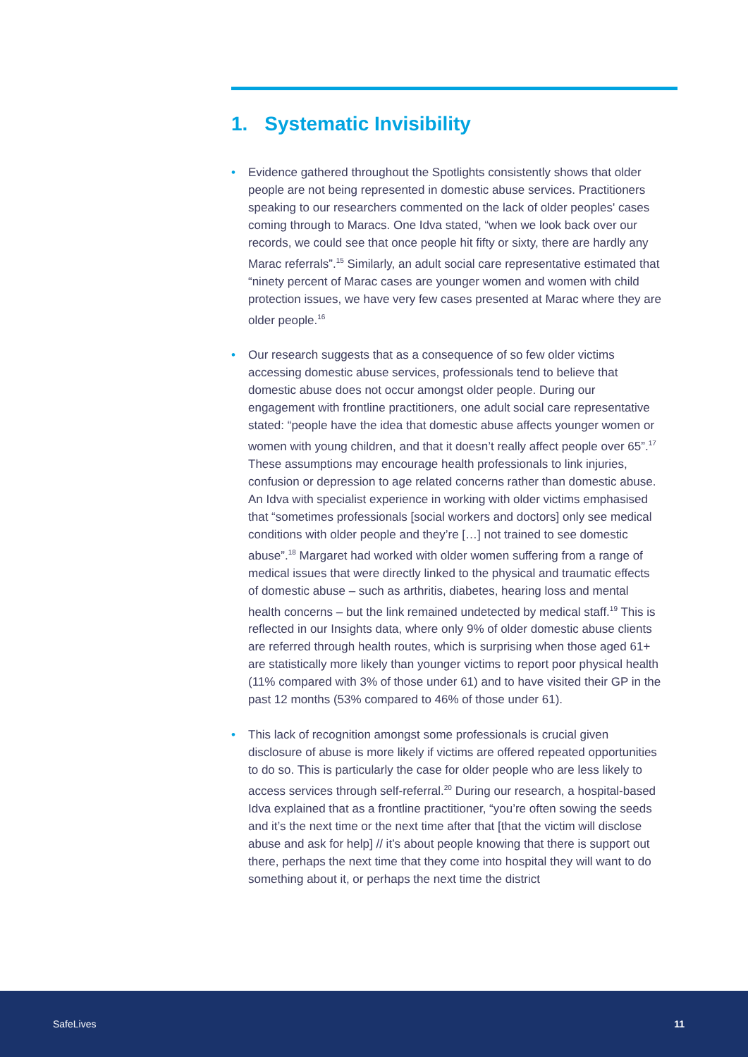1. Systematic Invisibility
• Evidence gathered throughout the Spotlights consistently shows that older people are not being represented in domestic abuse services. Practitioners speaking to our researchers commented on the lack of older peoples' cases coming through to Maracs. One Idva stated, “when we look back over our records, we could see that once people hit fifty or sixty, there are hardly any Marac referrals”.<sup>15</sup> Similarly, an adult social care representative estimated that “ninety percent of Marac cases are younger women and women with child protection issues, we have very few cases presented at Marac where they are older people.<sup>16</sup>
• Our research suggests that as a consequence of so few older victims accessing domestic abuse services, professionals tend to believe that domestic abuse does not occur amongst older people. During our engagement with frontline practitioners, one adult social care representative stated: “people have the idea that domestic abuse affects younger women or women with young children, and that it doesn’t really affect people over 65”.<sup>17</sup> These assumptions may encourage health professionals to link injuries, confusion or depression to age related concerns rather than domestic abuse. An Idva with specialist experience in working with older victims emphasised that “sometimes professionals [social workers and doctors] only see medical conditions with older people and they’re […] not trained to see domestic abuse”.<sup>18</sup> Margaret had worked with older women suffering from a range of medical issues that were directly linked to the physical and traumatic effects of domestic abuse – such as arthritis, diabetes, hearing loss and mental health concerns – but the link remained undetected by medical staff.<sup>19</sup> This is reflected in our Insights data, where only 9% of older domestic abuse clients are referred through health routes, which is surprising when those aged 61+ are statistically more likely than younger victims to report poor physical health (11% compared with 3% of those under 61) and to have visited their GP in the past 12 months (53% compared to 46% of those under 61).
• This lack of recognition amongst some professionals is crucial given disclosure of abuse is more likely if victims are offered repeated opportunities to do so. This is particularly the case for older people who are less likely to access services through self-referral.<sup>20</sup> During our research, a hospital-based Idva explained that as a frontline practitioner, “you’re often sowing the seeds and it’s the next time or the next time after that [that the victim will disclose abuse and ask for help] // it’s about people knowing that there is support out there, perhaps the next time that they come into hospital they will want to do something about it, or perhaps the next time the district
SafeLives 11